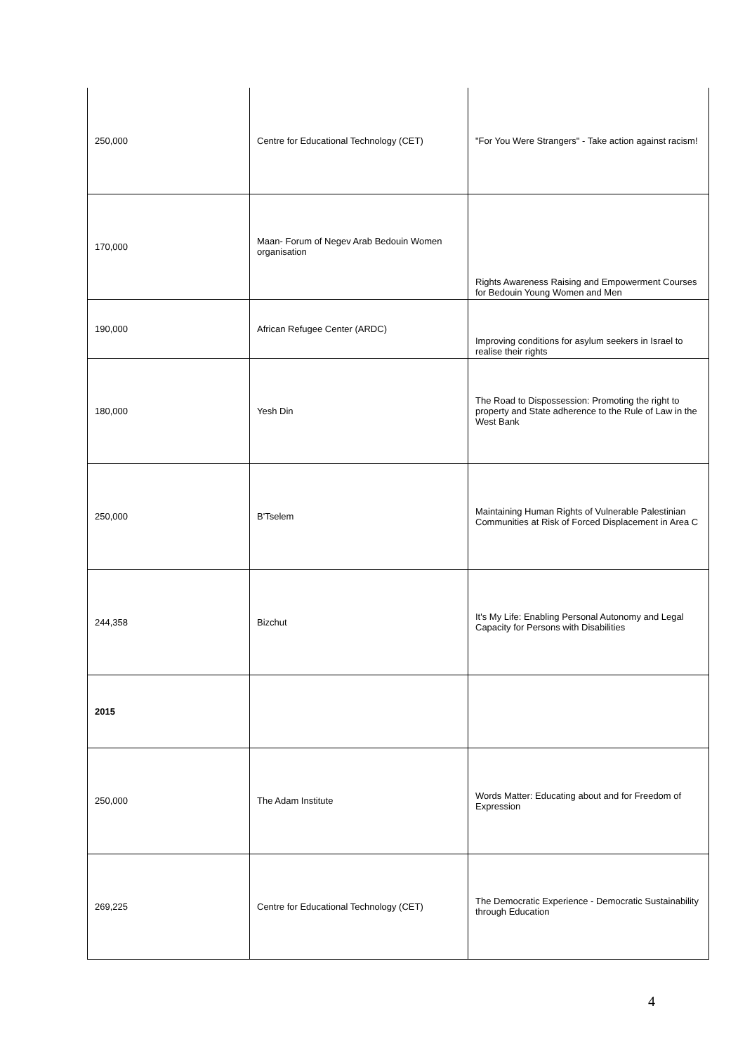| 250,000 | Centre for Educational Technology (CET) | "For You Were Strangers" - Take action against racism! |
| 170,000 | Maan- Forum of Negev Arab Bedouin Women organisation | Rights Awareness Raising and Empowerment Courses for Bedouin Young Women and Men |
| 190,000 | African Refugee Center (ARDC) | Improving conditions for asylum seekers in Israel to realise their rights |
| 180,000 | Yesh Din | The Road to Dispossession: Promoting the right to property and State adherence to the Rule of Law in the West Bank |
| 250,000 | B'Tselem | Maintaining Human Rights of Vulnerable Palestinian Communities at Risk of Forced Displacement in Area C |
| 244,358 | Bizchut | It's My Life: Enabling Personal Autonomy and Legal Capacity for Persons with Disabilities |
| 2015 | | |
| 250,000 | The Adam Institute | Words Matter: Educating about and for Freedom of Expression |
| 269,225 | Centre for Educational Technology (CET) | The Democratic Experience - Democratic Sustainability through Education |
4